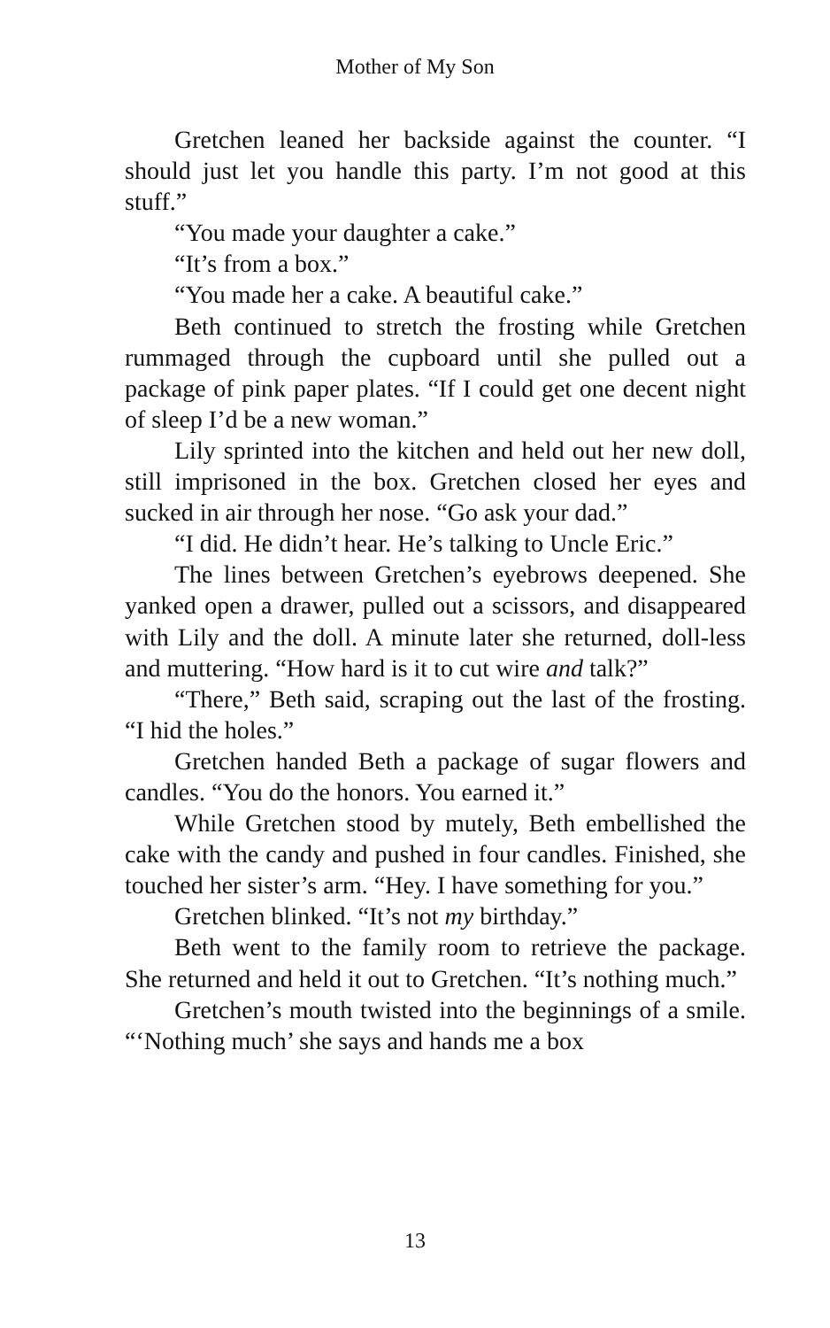Mother of My Son
Gretchen leaned her backside against the counter. “I should just let you handle this party. I’m not good at this stuff.”
“You made your daughter a cake.”
“It’s from a box.”
“You made her a cake. A beautiful cake.”
Beth continued to stretch the frosting while Gretchen rummaged through the cupboard until she pulled out a package of pink paper plates. “If I could get one decent night of sleep I’d be a new woman.”
Lily sprinted into the kitchen and held out her new doll, still imprisoned in the box. Gretchen closed her eyes and sucked in air through her nose. “Go ask your dad.”
“I did. He didn’t hear. He’s talking to Uncle Eric.”
The lines between Gretchen’s eyebrows deepened. She yanked open a drawer, pulled out a scissors, and disappeared with Lily and the doll. A minute later she returned, doll-less and muttering. “How hard is it to cut wire and talk?”
“There,” Beth said, scraping out the last of the frosting. “I hid the holes.”
Gretchen handed Beth a package of sugar flowers and candles. “You do the honors. You earned it.”
While Gretchen stood by mutely, Beth embellished the cake with the candy and pushed in four candles. Finished, she touched her sister’s arm. “Hey. I have something for you.”
Gretchen blinked. “It’s not my birthday.”
Beth went to the family room to retrieve the package. She returned and held it out to Gretchen. “It’s nothing much.”
Gretchen’s mouth twisted into the beginnings of a smile. “‘Nothing much’ she says and hands me a box
13